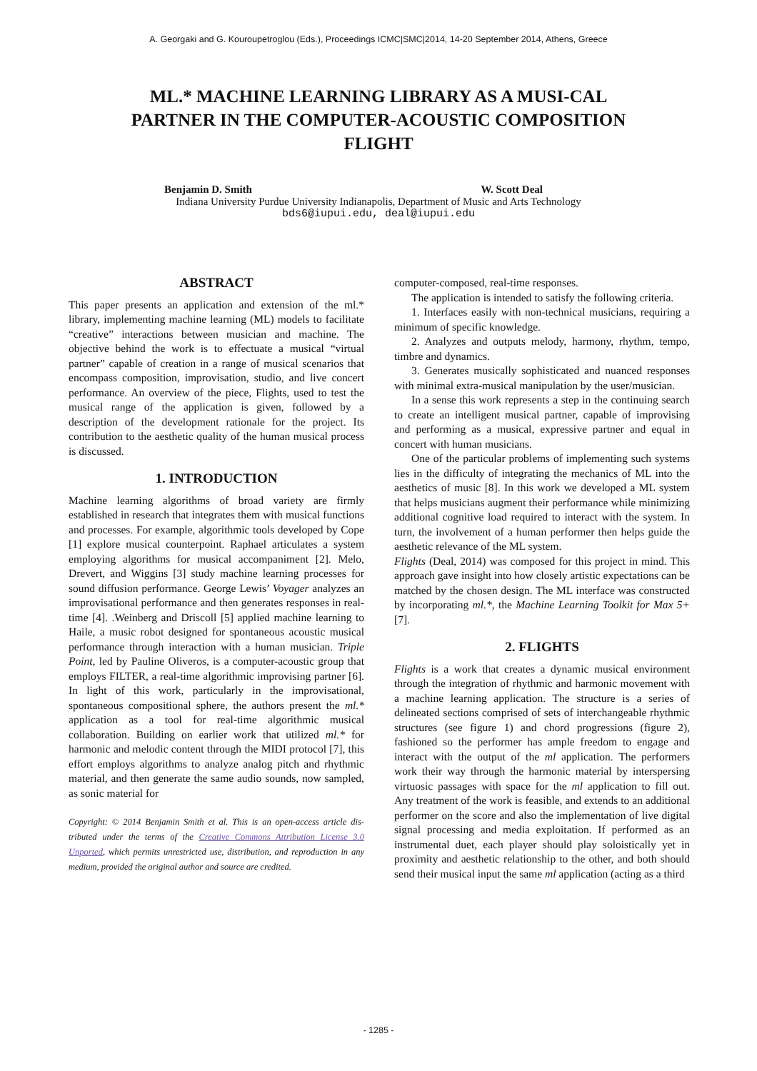A. Georgaki and G. Kouroupetroglou (Eds.), Proceedings ICMC|SMC|2014, 14-20 September 2014, Athens, Greece
ML.* MACHINE LEARNING LIBRARY AS A MUSI-CAL PARTNER IN THE COMPUTER-ACOUSTIC COMPOSITION FLIGHT
Benjamin D. Smith W. Scott Deal
Indiana University Purdue University Indianapolis, Department of Music and Arts Technology
bds6@iupui.edu, deal@iupui.edu
ABSTRACT
This paper presents an application and extension of the ml.* library, implementing machine learning (ML) models to facilitate “creative” interactions between musician and machine. The objective behind the work is to effectuate a musical “virtual partner” capable of creation in a range of musical scenarios that encompass composition, improvisation, studio, and live concert performance. An overview of the piece, Flights, used to test the musical range of the application is given, followed by a description of the development rationale for the project. Its contribution to the aesthetic quality of the human musical process is discussed.
1. INTRODUCTION
Machine learning algorithms of broad variety are firmly established in research that integrates them with musical functions and processes. For example, algorithmic tools developed by Cope [1] explore musical counterpoint. Raphael articulates a system employing algorithms for musical accompaniment [2]. Melo, Drevert, and Wiggins [3] study machine learning processes for sound diffusion performance. George Lewis’ Voyager analyzes an improvisational performance and then generates responses in real-time [4]. .Weinberg and Driscoll [5] applied machine learning to Haile, a music robot designed for spontaneous acoustic musical performance through interaction with a human musician. Triple Point, led by Pauline Oliveros, is a computer-acoustic group that employs FILTER, a real-time algorithmic improvising partner [6]. In light of this work, particularly in the improvisational, spontaneous compositional sphere, the authors present the ml.* application as a tool for real-time algorithmic musical collaboration. Building on earlier work that utilized ml.* for harmonic and melodic content through the MIDI protocol [7], this effort employs algorithms to analyze analog pitch and rhythmic material, and then generate the same audio sounds, now sampled, as sonic material for
Copyright: © 2014 Benjamin Smith et al. This is an open-access article dis- tributed under the terms of the Creative Commons Attribution License 3.0 Unported, which permits unrestricted use, distribution, and reproduction in any medium, provided the original author and source are credited.
computer-composed, real-time responses.
The application is intended to satisfy the following criteria.
1. Interfaces easily with non-technical musicians, requiring a minimum of specific knowledge.
2. Analyzes and outputs melody, harmony, rhythm, tempo, timbre and dynamics.
3. Generates musically sophisticated and nuanced responses with minimal extra-musical manipulation by the user/musician.
In a sense this work represents a step in the continuing search to create an intelligent musical partner, capable of improvising and performing as a musical, expressive partner and equal in concert with human musicians.
One of the particular problems of implementing such systems lies in the difficulty of integrating the mechanics of ML into the aesthetics of music [8]. In this work we developed a ML system that helps musicians augment their performance while minimizing additional cognitive load required to interact with the system. In turn, the involvement of a human performer then helps guide the aesthetic relevance of the ML system.
Flights (Deal, 2014) was composed for this project in mind. This approach gave insight into how closely artistic expectations can be matched by the chosen design. The ML interface was constructed by incorporating ml.*, the Machine Learning Toolkit for Max 5+ [7].
2. FLIGHTS
Flights is a work that creates a dynamic musical environment through the integration of rhythmic and harmonic movement with a machine learning application. The structure is a series of delineated sections comprised of sets of interchangeable rhythmic structures (see figure 1) and chord progressions (figure 2), fashioned so the performer has ample freedom to engage and interact with the output of the ml application. The performers work their way through the harmonic material by interspersing virtuosic passages with space for the ml application to fill out. Any treatment of the work is feasible, and extends to an additional performer on the score and also the implementation of live digital signal processing and media exploitation. If performed as an instrumental duet, each player should play soloistically yet in proximity and aesthetic relationship to the other, and both should send their musical input the same ml application (acting as a third
- 1285 -